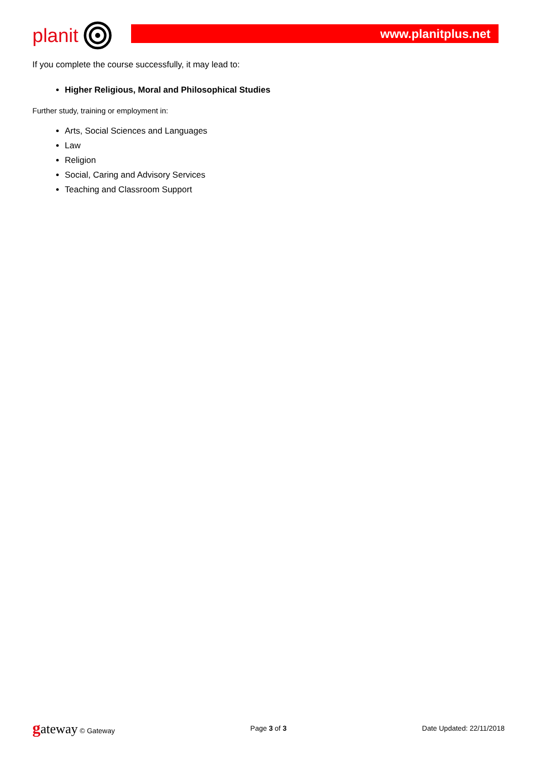planit
www.planitplus.net
If you complete the course successfully, it may lead to:
Higher Religious, Moral and Philosophical Studies
Further study, training or employment in:
Arts, Social Sciences and Languages
Law
Religion
Social, Caring and Advisory Services
Teaching and Classroom Support
gateway © Gateway Page 3 of 3 Date Updated: 22/11/2018